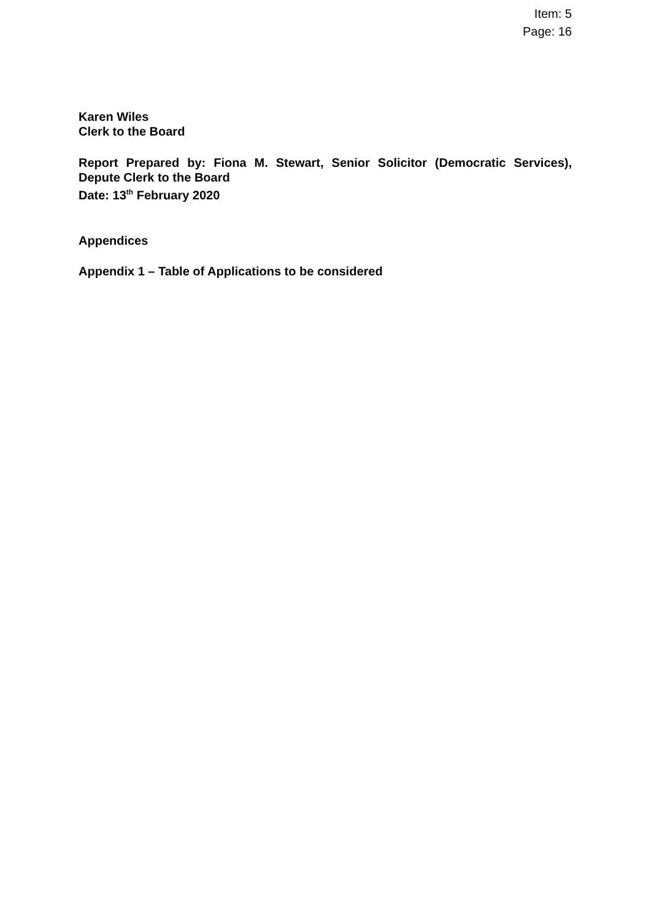Item: 5
Page: 16
Karen Wiles
Clerk to the Board
Report Prepared by: Fiona M. Stewart, Senior Solicitor (Democratic Services),
Depute Clerk to the Board
Date: 13<sup>th</sup> February 2020
Appendices
Appendix 1 – Table of Applications to be considered